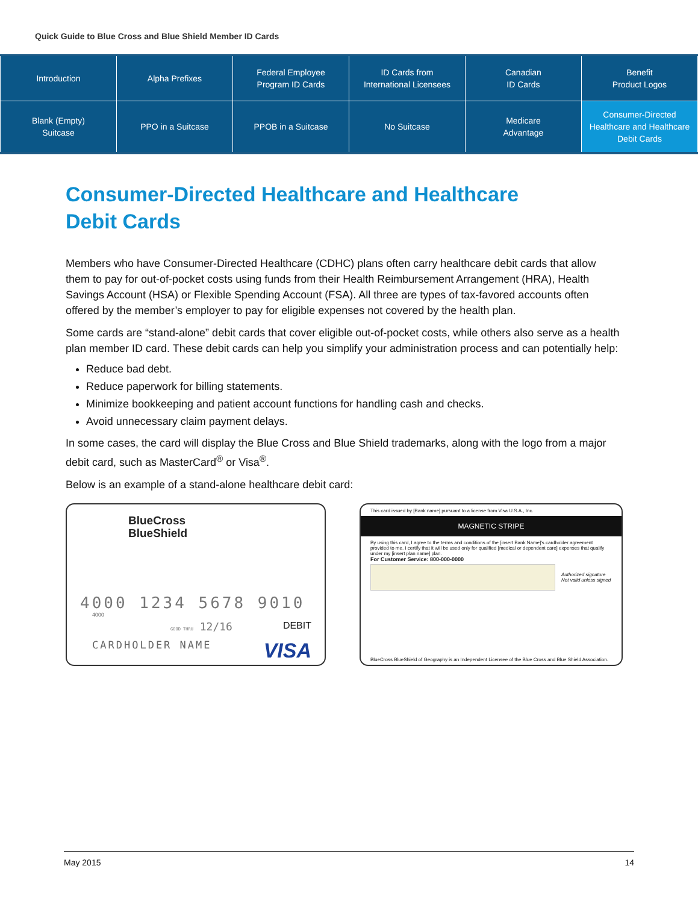Quick Guide to Blue Cross and Blue Shield Member ID Cards
| Introduction | Alpha Prefixes | Federal Employee Program ID Cards | ID Cards from International Licensees | Canadian ID Cards | Benefit Product Logos |
| Blank (Empty) Suitcase | PPO in a Suitcase | PPOB in a Suitcase | No Suitcase | Medicare Advantage | Consumer-Directed Healthcare and Healthcare Debit Cards |
Consumer-Directed Healthcare and Healthcare
Debit Cards
Members who have Consumer-Directed Healthcare (CDHC) plans often carry healthcare debit cards that allow them to pay for out-of-pocket costs using funds from their Health Reimbursement Arrangement (HRA), Health Savings Account (HSA) or Flexible Spending Account (FSA). All three are types of tax-favored accounts often offered by the member’s employer to pay for eligible expenses not covered by the health plan.
Some cards are “stand-alone” debit cards that cover eligible out-of-pocket costs, while others also serve as a health plan member ID card. These debit cards can help you simplify your administration process and can potentially help:
Reduce bad debt.
Reduce paperwork for billing statements.
Minimize bookkeeping and patient account functions for handling cash and checks.
Avoid unnecessary claim payment delays.
In some cases, the card will display the Blue Cross and Blue Shield trademarks, along with the logo from a major debit card, such as MasterCard<sup>®</sup> or Visa<sup>®</sup>.
Below is an example of a stand-alone healthcare debit card:
BlueCross
BlueShield
4000 1234 5678 9010
4000
GOOD THRU 12/16 DEBIT
CARDHOLDER NAME VISA
This card issued by [Bank name] pursuant to a license from Visa U.S.A., Inc.
MAGNETIC STRIPE
By using this card, I agree to the terms and conditions of the [insert Bank Name]'s cardholder agreement provided to me. I certify that it will be used only for qualified [medical or dependent care] expenses that qualify under my [insert plan name] plan.
For Customer Service: 800-000-0000
Authorized signature
Not valid unless signed
BlueCross BlueShield of Geography is an Independent Licensee of the Blue Cross and Blue Shield Association.
May 2015 14